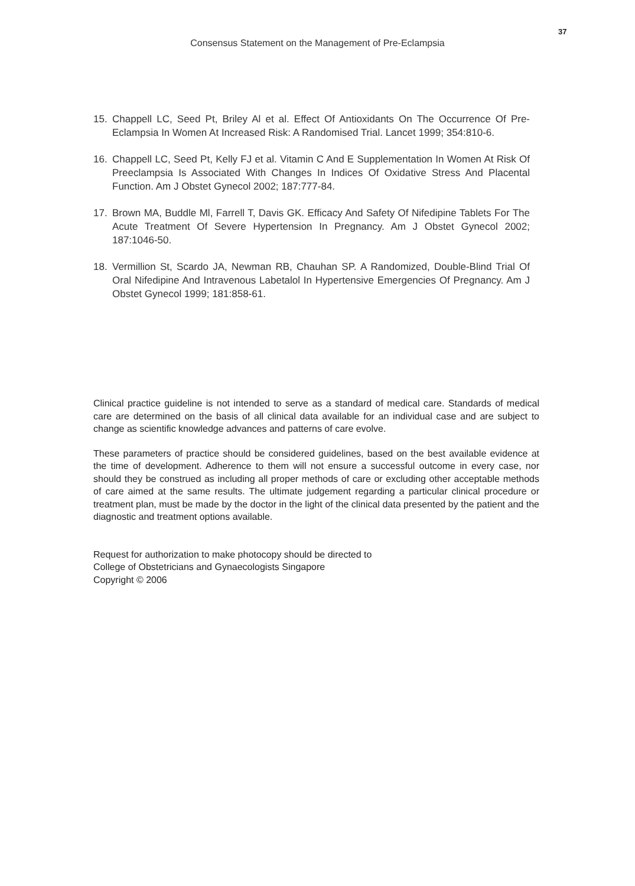37
Consensus Statement on the Management of Pre-Eclampsia
15. Chappell LC, Seed Pt, Briley Al et al. Effect Of Antioxidants On The Occurrence Of Pre-Eclampsia In Women At Increased Risk: A Randomised Trial. Lancet 1999; 354:810-6.
16. Chappell LC, Seed Pt, Kelly FJ et al. Vitamin C And E Supplementation In Women At Risk Of Preeclampsia Is Associated With Changes In Indices Of Oxidative Stress And Placental Function. Am J Obstet Gynecol 2002; 187:777-84.
17. Brown MA, Buddle Ml, Farrell T, Davis GK. Efficacy And Safety Of Nifedipine Tablets For The Acute Treatment Of Severe Hypertension In Pregnancy. Am J Obstet Gynecol 2002; 187:1046-50.
18. Vermillion St, Scardo JA, Newman RB, Chauhan SP. A Randomized, Double-Blind Trial Of Oral Nifedipine And Intravenous Labetalol In Hypertensive Emergencies Of Pregnancy. Am J Obstet Gynecol 1999; 181:858-61.
Clinical practice guideline is not intended to serve as a standard of medical care. Standards of medical care are determined on the basis of all clinical data available for an individual case and are subject to change as scientific knowledge advances and patterns of care evolve.
These parameters of practice should be considered guidelines, based on the best available evidence at the time of development. Adherence to them will not ensure a successful outcome in every case, nor should they be construed as including all proper methods of care or excluding other acceptable methods of care aimed at the same results. The ultimate judgement regarding a particular clinical procedure or treatment plan, must be made by the doctor in the light of the clinical data presented by the patient and the diagnostic and treatment options available.
Request for authorization to make photocopy should be directed to
College of Obstetricians and Gynaecologists Singapore
Copyright © 2006